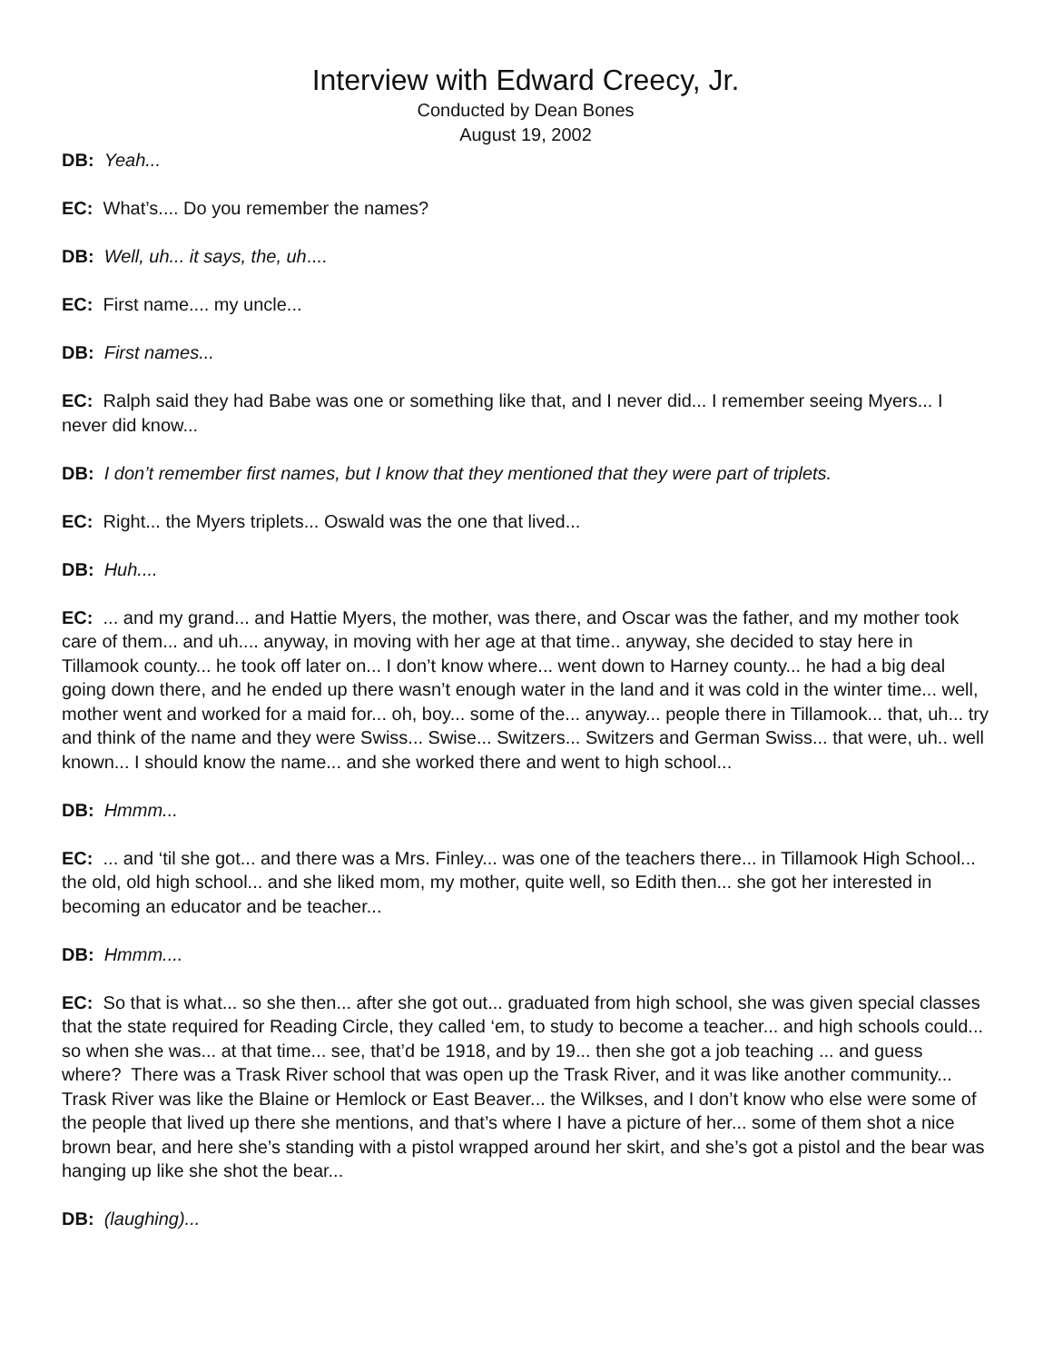Interview with Edward Creecy, Jr.
Conducted by Dean Bones
August 19, 2002
DB: Yeah...
EC: What’s.... Do you remember the names?
DB: Well, uh... it says, the, uh....
EC: First name.... my uncle...
DB: First names...
EC: Ralph said they had Babe was one or something like that, and I never did... I remember seeing Myers... I never did know...
DB: I don’t remember first names, but I know that they mentioned that they were part of triplets.
EC: Right... the Myers triplets... Oswald was the one that lived...
DB: Huh....
EC: ... and my grand... and Hattie Myers, the mother, was there, and Oscar was the father, and my mother took care of them... and uh.... anyway, in moving with her age at that time.. anyway, she decided to stay here in Tillamook county... he took off later on... I don’t know where... went down to Harney county... he had a big deal going down there, and he ended up there wasn’t enough water in the land and it was cold in the winter time... well, mother went and worked for a maid for... oh, boy... some of the... anyway... people there in Tillamook... that, uh... try and think of the name and they were Swiss... Swise... Switzers... Switzers and German Swiss... that were, uh.. well known... I should know the name... and she worked there and went to high school...
DB: Hmmm...
EC: ... and ‘til she got... and there was a Mrs. Finley... was one of the teachers there... in Tillamook High School... the old, old high school... and she liked mom, my mother, quite well, so Edith then... she got her interested in becoming an educator and be teacher...
DB: Hmmm....
EC: So that is what... so she then... after she got out... graduated from high school, she was given special classes that the state required for Reading Circle, they called ‘em, to study to become a teacher... and high schools could... so when she was... at that time... see, that’d be 1918, and by 19... then she got a job teaching ... and guess where? There was a Trask River school that was open up the Trask River, and it was like another community... Trask River was like the Blaine or Hemlock or East Beaver... the Wilkses, and I don’t know who else were some of the people that lived up there she mentions, and that’s where I have a picture of her... some of them shot a nice brown bear, and here she’s standing with a pistol wrapped around her skirt, and she’s got a pistol and the bear was hanging up like she shot the bear...
DB: (laughing)...